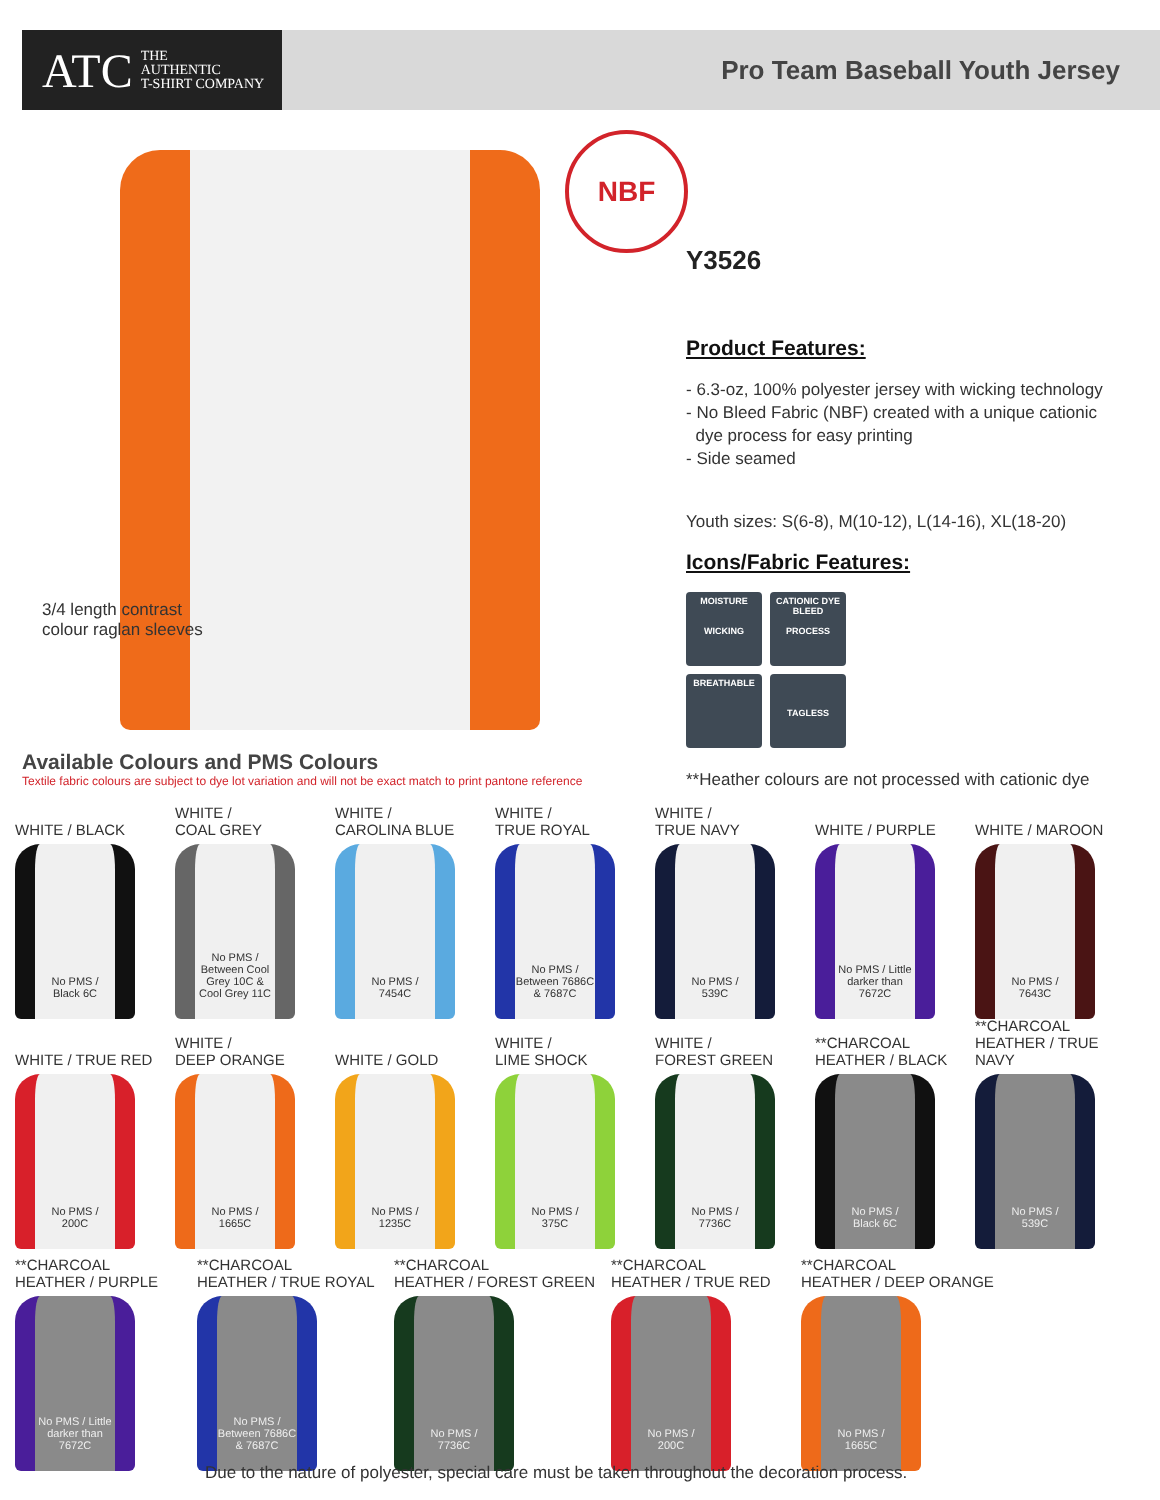ATC THE
AUTHENTIC
T-SHIRT COMPANY
Pro Team Baseball Youth Jersey
3/4 length contrast
colour raglan sleeves
NBF
Y3526
Product Features:
- 6.3-oz, 100% polyester jersey with wicking technology
- No Bleed Fabric (NBF) created with a unique cationic
dye process for easy printing
- Side seamed
Youth sizes: S(6-8), M(10-12), L(14-16), XL(18-20)
Icons/Fabric Features:
MOISTURE
WICKING
CATIONIC DYE
BLEED
PROCESS
BREATHABLE
TAGLESS
Available Colours and PMS Colours
Textile fabric colours are subject to dye lot variation and will not be exact match to print pantone reference
**Heather colours are not processed with cationic dye
WHITE / BLACK
No PMS /
Black 6C
WHITE /
COAL GREY
No PMS / Between Cool Grey 10C & Cool Grey 11C
WHITE /
CAROLINA BLUE
No PMS /
7454C
WHITE /
TRUE ROYAL
No PMS / Between 7686C & 7687C
WHITE /
TRUE NAVY
No PMS /
539C
WHITE / PURPLE
No PMS / Little darker than 7672C
WHITE / MAROON
No PMS /
7643C
WHITE / TRUE RED
No PMS /
200C
WHITE /
DEEP ORANGE
No PMS /
1665C
WHITE / GOLD
No PMS /
1235C
WHITE /
LIME SHOCK
No PMS /
375C
WHITE /
FOREST GREEN
No PMS /
7736C
**CHARCOAL
HEATHER / BLACK
No PMS /
Black 6C
**CHARCOAL
HEATHER / TRUE NAVY
No PMS /
539C
**CHARCOAL
HEATHER / PURPLE
No PMS / Little darker than 7672C
**CHARCOAL
HEATHER / TRUE ROYAL
No PMS / Between 7686C & 7687C
**CHARCOAL
HEATHER / FOREST GREEN
No PMS /
7736C
**CHARCOAL
HEATHER / TRUE RED
No PMS /
200C
**CHARCOAL
HEATHER / DEEP ORANGE
No PMS /
1665C
Due to the nature of polyester, special care must be taken throughout the decoration process.